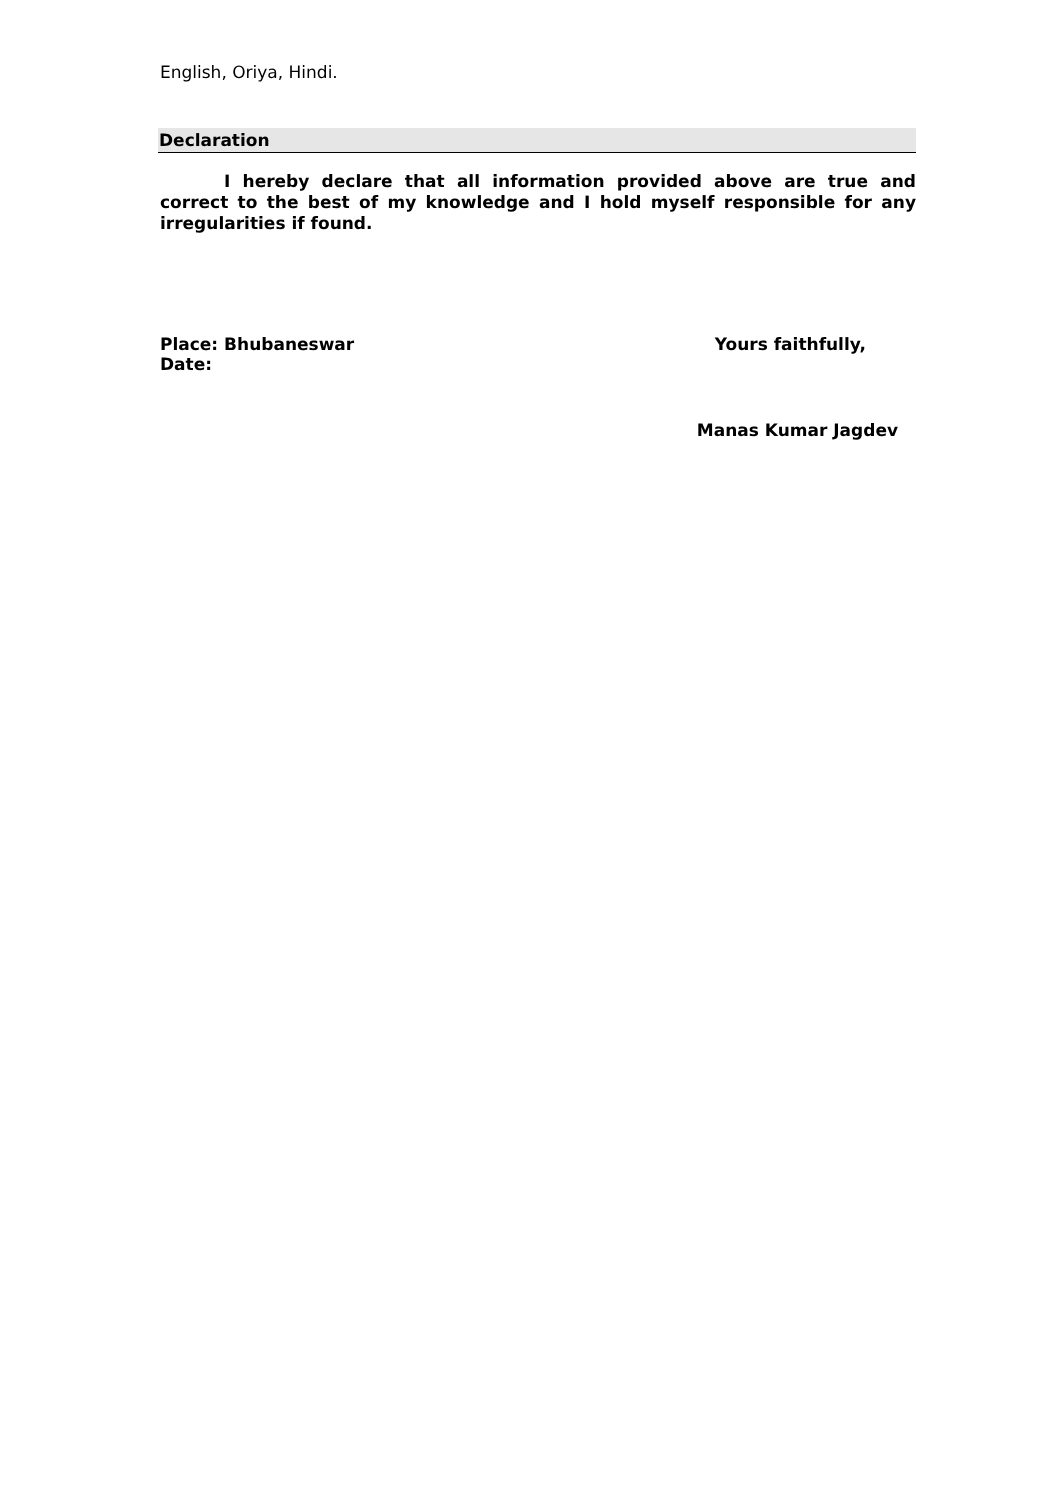English, Oriya, Hindi.
Declaration
I hereby declare that all information provided above are true and correct to the best of my knowledge and I hold myself responsible for any irregularities if found.
Place: Bhubaneswar
Date:
Yours faithfully,
Manas Kumar Jagdev